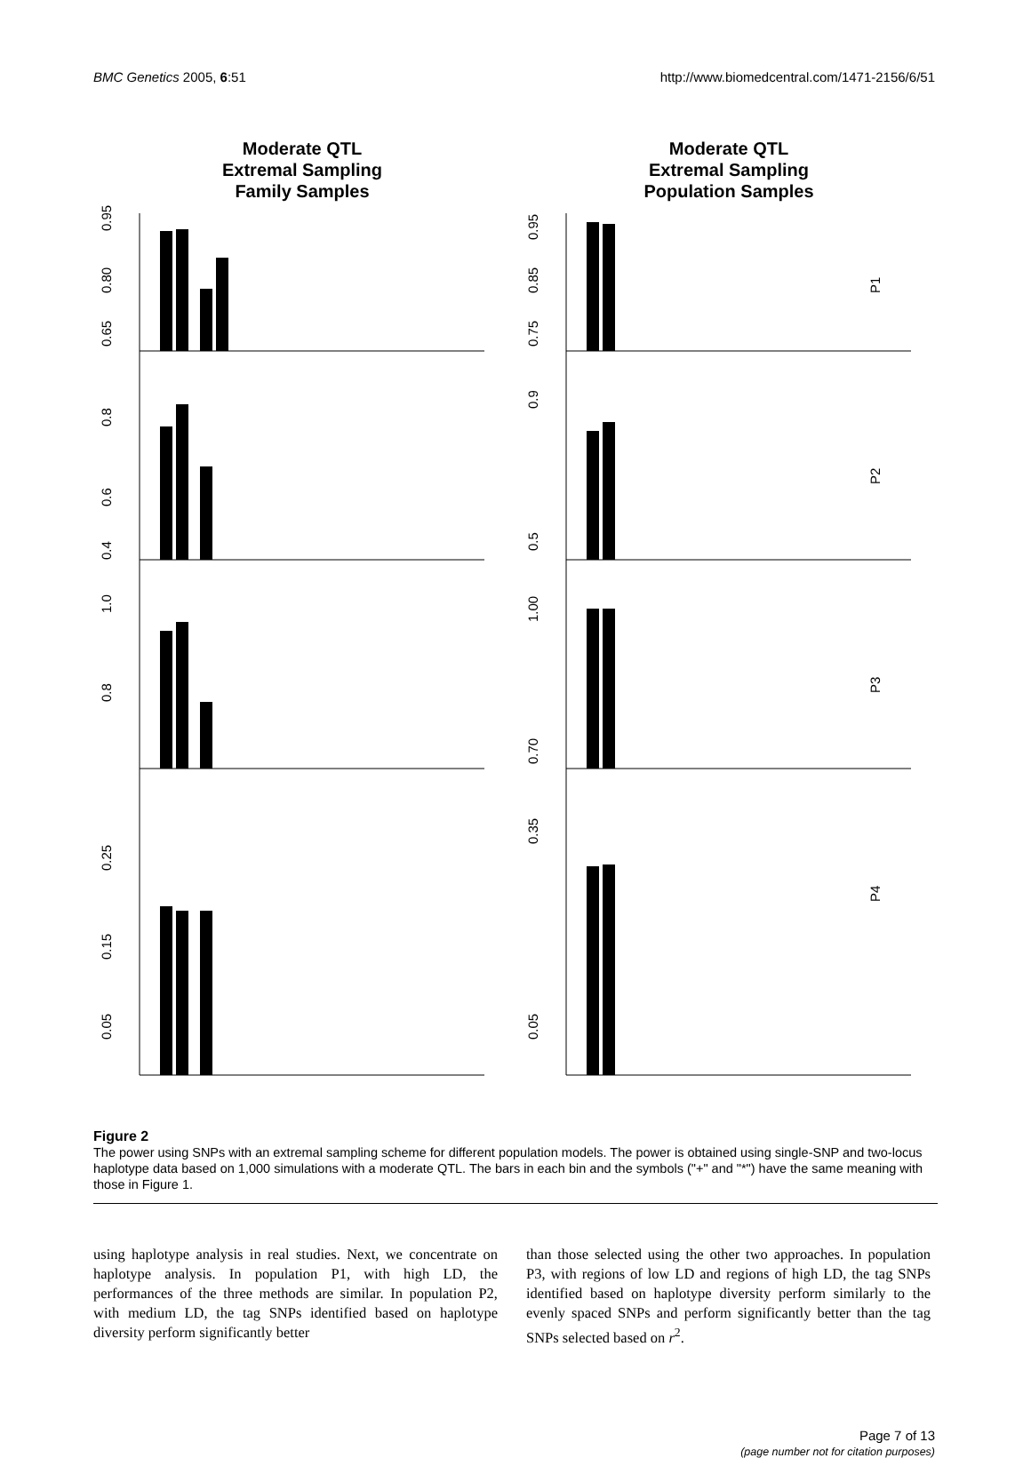BMC Genetics 2005, 6:51 http://www.biomedcentral.com/1471-2156/6/51
Moderate QTL
Extremal Sampling
Family Samples
Moderate QTL
Extremal Sampling
Population Samples
0.95
0.80
0.65
0.8
0.6
0.4
1.0
0.8
0.25
0.05
0.15
0.95
0.85
0.75
0.9
0.5
1.00
0.70
0.35
0.05
P1
P2
P3
P4
Figure 2
The power using SNPs with an extremal sampling scheme for different population models. The power is obtained using single-SNP and two-locus haplotype data based on 1,000 simulations with a moderate QTL. The bars in each bin and the symbols ("+" and "*") have the same meaning with those in Figure 1.
using haplotype analysis in real studies. Next, we concentrate on haplotype analysis. In population P1, with high LD, the performances of the three methods are similar. In population P2, with medium LD, the tag SNPs identified based on haplotype diversity perform significantly better
than those selected using the other two approaches. In population P3, with regions of low LD and regions of high LD, the tag SNPs identified based on haplotype diversity perform similarly to the evenly spaced SNPs and perform significantly better than the tag SNPs selected based on r<sup>2</sup>.
Page 7 of 13
(page number not for citation purposes)